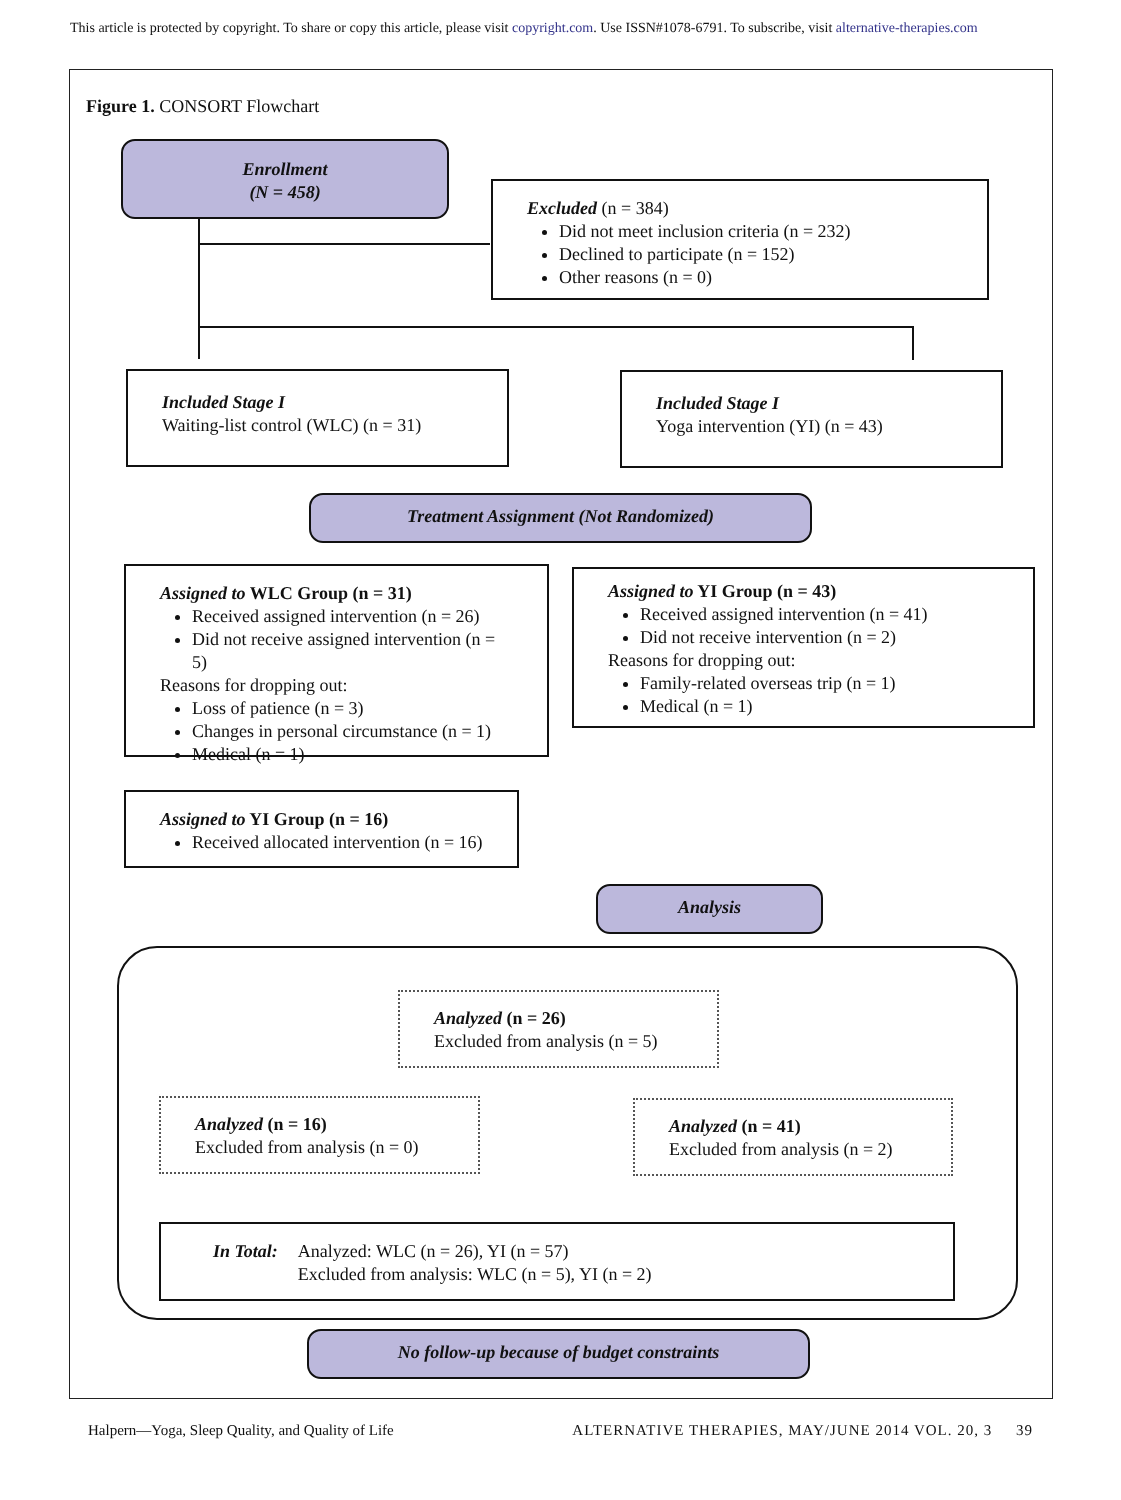This article is protected by copyright. To share or copy this article, please visit copyright.com. Use ISSN#1078-6791. To subscribe, visit alternative-therapies.com
Figure 1. CONSORT Flowchart
Enrollment
(N = 458)
Excluded (n = 384)
Did not meet inclusion criteria (n = 232)
Declined to participate (n = 152)
Other reasons (n = 0)
Included Stage I
Waiting-list control (WLC) (n = 31)
Included Stage I
Yoga intervention (YI) (n = 43)
Treatment Assignment (Not Randomized)
Assigned to WLC Group (n = 31)
Received assigned intervention (n = 26)
Did not receive assigned intervention (n = 5)
Reasons for dropping out:
Loss of patience (n = 3)
Changes in personal circumstance (n = 1)
Medical (n = 1)
Assigned to YI Group (n = 43)
Received assigned intervention (n = 41)
Did not receive intervention (n = 2)
Reasons for dropping out:
Family-related overseas trip (n = 1)
Medical (n = 1)
Assigned to YI Group (n = 16)
Received allocated intervention (n = 16)
Analysis
Analyzed (n = 26)
Excluded from analysis (n = 5)
Analyzed (n = 16)
Excluded from analysis (n = 0)
Analyzed (n = 41)
Excluded from analysis (n = 2)
In Total: Analyzed: WLC (n = 26), YI (n = 57)
Excluded from analysis: WLC (n = 5), YI (n = 2)
No follow-up because of budget constraints
Halpern—Yoga, Sleep Quality, and Quality of Life ALTERNATIVE THERAPIES, MAY/JUNE 2014 VOL. 20, 3 39